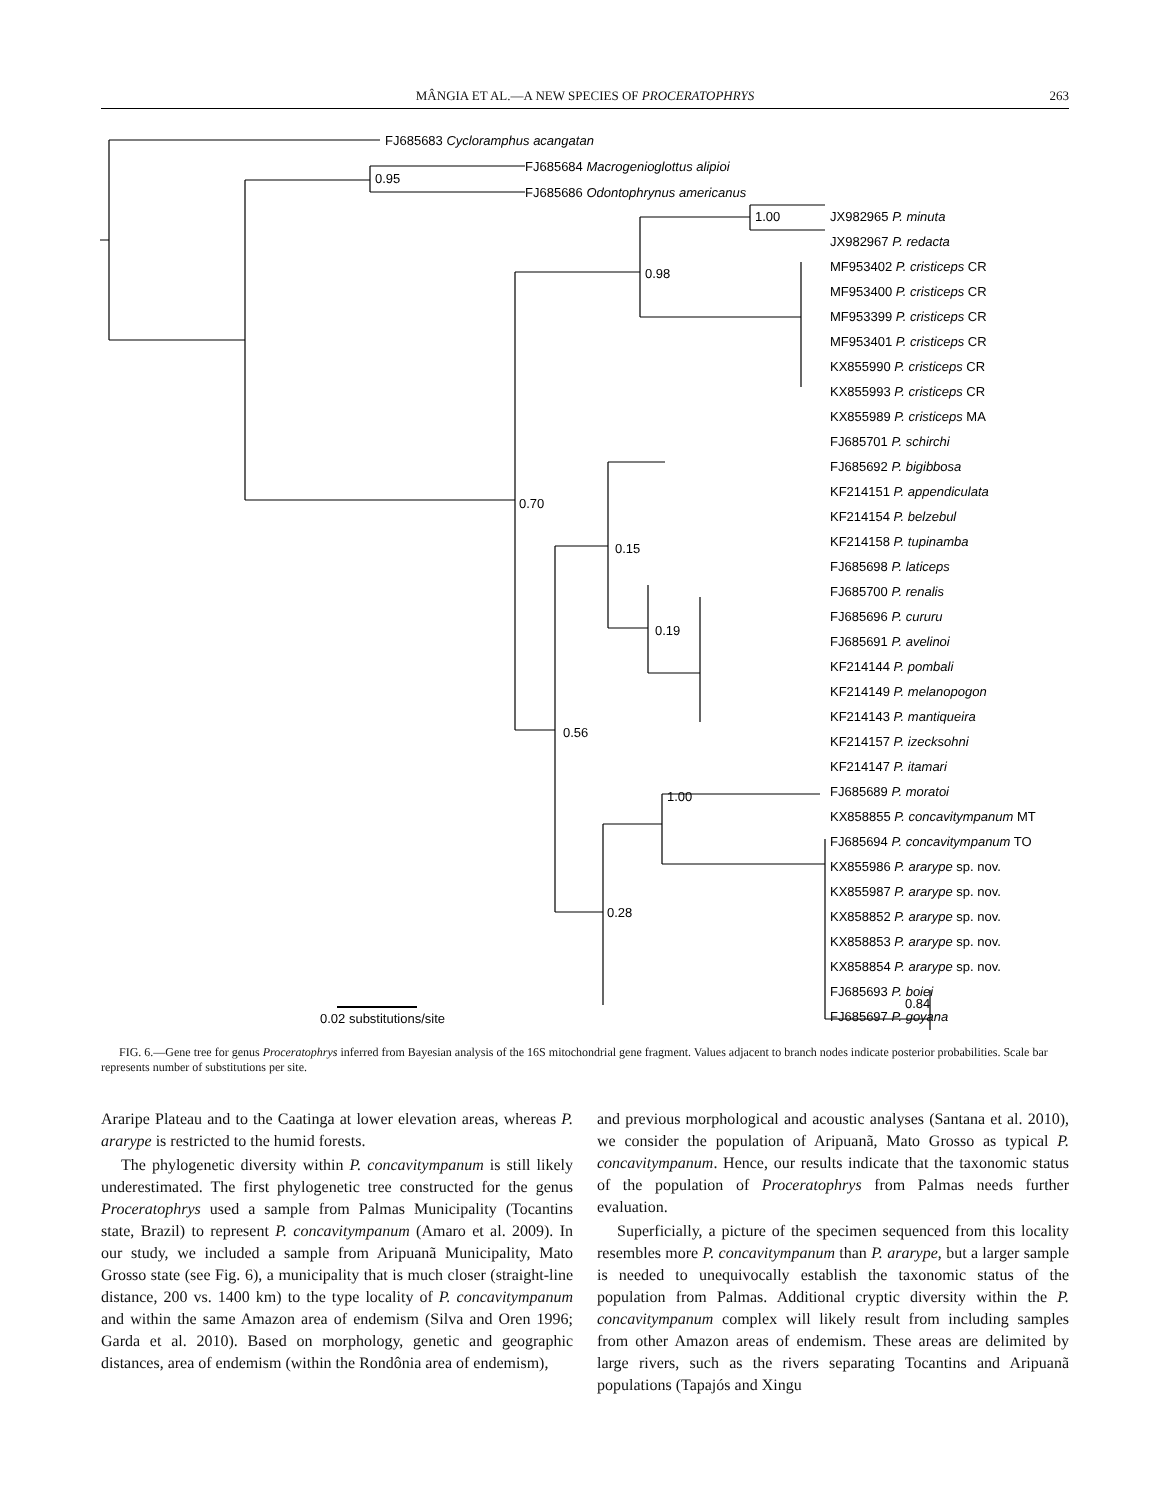MÂNGIA ET AL.—A NEW SPECIES OF PROCERATOPHRYS
263
FJ685683 Cycloramphus acangatan
FJ685684 Macrogenioglottus alipioi
FJ685686 Odontophrynus americanus
0.95
0.98
1.00
0.70
0.15
0.56
0.19
0.28
1.00
0.84
JX982965 P. minuta
JX982967 P. redacta
MF953402 P. cristiceps CR
MF953400 P. cristiceps CR
MF953399 P. cristiceps CR
MF953401 P. cristiceps CR
KX855990 P. cristiceps CR
KX855993 P. cristiceps CR
KX855989 P. cristiceps MA
FJ685701 P. schirchi
FJ685692 P. bigibbosa
KF214151 P. appendiculata
KF214154 P. belzebul
KF214158 P. tupinamba
FJ685698 P. laticeps
FJ685700 P. renalis
FJ685696 P. cururu
FJ685691 P. avelinoi
KF214144 P. pombali
KF214149 P. melanopogon
KF214143 P. mantiqueira
KF214157 P. izecksohni
KF214147 P. itamari
FJ685689 P. moratoi
KX858855 P. concavitympanum MT
FJ685694 P. concavitympanum TO
KX855986 P. ararype sp. nov.
KX855987 P. ararype sp. nov.
KX858852 P. ararype sp. nov.
KX858853 P. ararype sp. nov.
KX858854 P. ararype sp. nov.
FJ685693 P. boiei
FJ685697 P. goyana
0.02 substitutions/site
FIG. 6.—Gene tree for genus Proceratophrys inferred from Bayesian analysis of the 16S mitochondrial gene fragment. Values adjacent to branch nodes indicate posterior probabilities. Scale bar represents number of substitutions per site.
Araripe Plateau and to the Caatinga at lower elevation areas, whereas P. ararype is restricted to the humid forests.
The phylogenetic diversity within P. concavitympanum is still likely underestimated. The first phylogenetic tree constructed for the genus Proceratophrys used a sample from Palmas Municipality (Tocantins state, Brazil) to represent P. concavitympanum (Amaro et al. 2009). In our study, we included a sample from Aripuanã Municipality, Mato Grosso state (see Fig. 6), a municipality that is much closer (straight-line distance, 200 vs. 1400 km) to the type locality of P. concavitympanum and within the same Amazon area of endemism (Silva and Oren 1996; Garda et al. 2010). Based on morphology, genetic and geographic distances, area of endemism (within the Rondônia area of endemism),
and previous morphological and acoustic analyses (Santana et al. 2010), we consider the population of Aripuanã, Mato Grosso as typical P. concavitympanum. Hence, our results indicate that the taxonomic status of the population of Proceratophrys from Palmas needs further evaluation.
Superficially, a picture of the specimen sequenced from this locality resembles more P. concavitympanum than P. ararype, but a larger sample is needed to unequivocally establish the taxonomic status of the population from Palmas. Additional cryptic diversity within the P. concavitympanum complex will likely result from including samples from other Amazon areas of endemism. These areas are delimited by large rivers, such as the rivers separating Tocantins and Aripuanã populations (Tapajós and Xingu